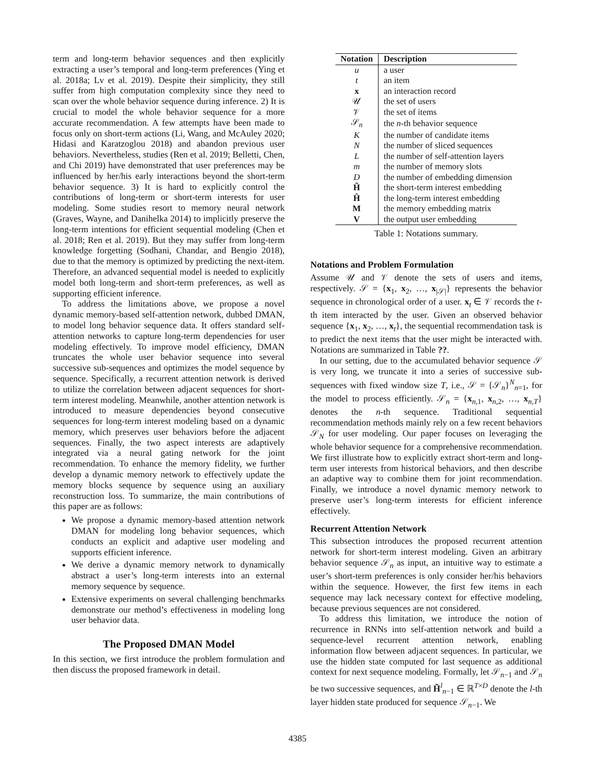term and long-term behavior sequences and then explicitly extracting a user’s temporal and long-term preferences (Ying et al. 2018a; Lv et al. 2019). Despite their simplicity, they still suffer from high computation complexity since they need to scan over the whole behavior sequence during inference. 2) It is crucial to model the whole behavior sequence for a more accurate recommendation. A few attempts have been made to focus only on short-term actions (Li, Wang, and McAuley 2020; Hidasi and Karatzoglou 2018) and abandon previous user behaviors. Nevertheless, studies (Ren et al. 2019; Belletti, Chen, and Chi 2019) have demonstrated that user preferences may be influenced by her/his early interactions beyond the short-term behavior sequence. 3) It is hard to explicitly control the contributions of long-term or short-term interests for user modeling. Some studies resort to memory neural network (Graves, Wayne, and Danihelka 2014) to implicitly preserve the long-term intentions for efficient sequential modeling (Chen et al. 2018; Ren et al. 2019). But they may suffer from long-term knowledge forgetting (Sodhani, Chandar, and Bengio 2018), due to that the memory is optimized by predicting the next-item. Therefore, an advanced sequential model is needed to explicitly model both long-term and short-term preferences, as well as supporting efficient inference.
To address the limitations above, we propose a novel dynamic memory-based self-attention network, dubbed DMAN, to model long behavior sequence data. It offers standard self-attention networks to capture long-term dependencies for user modeling effectively. To improve model efficiency, DMAN truncates the whole user behavior sequence into several successive sub-sequences and optimizes the model sequence by sequence. Specifically, a recurrent attention network is derived to utilize the correlation between adjacent sequences for short-term interest modeling. Meanwhile, another attention network is introduced to measure dependencies beyond consecutive sequences for long-term interest modeling based on a dynamic memory, which preserves user behaviors before the adjacent sequences. Finally, the two aspect interests are adaptively integrated via a neural gating network for the joint recommendation. To enhance the memory fidelity, we further develop a dynamic memory network to effectively update the memory blocks sequence by sequence using an auxiliary reconstruction loss. To summarize, the main contributions of this paper are as follows:
We propose a dynamic memory-based attention network DMAN for modeling long behavior sequences, which conducts an explicit and adaptive user modeling and supports efficient inference.
We derive a dynamic memory network to dynamically abstract a user’s long-term interests into an external memory sequence by sequence.
Extensive experiments on several challenging benchmarks demonstrate our method’s effectiveness in modeling long user behavior data.
The Proposed DMAN Model
In this section, we first introduce the problem formulation and then discuss the proposed framework in detail.
| Notation | Description |
| --- | --- |
| u | a user |
| t | an item |
| x | an interaction record |
| 𝒰 | the set of users |
| 𝒱 | the set of items |
| 𝒮<sub>n</sub> | the n -th behavior sequence |
| K | the number of candidate items |
| N | the number of sliced sequences |
| L | the number of self-attention layers |
| m | the number of memory slots |
| D | the number of embedding dimension |
| H̃ | the short-term interest embedding |
| Ĥ | the long-term interest embedding |
| M | the memory embedding matrix |
| V | the output user embedding |
Table 1: Notations summary.
Notations and Problem Formulation
Assume 𝒰 and 𝒱 denote the sets of users and items, respectively. 𝒮 = {x<sub>1</sub>, x<sub>2</sub>, …, x<sub>|𝒮|</sub>} represents the behavior sequence in chronological order of a user. x<sub>t</sub> ∈ 𝒱 records the t-th item interacted by the user. Given an observed behavior sequence {x<sub>1</sub>, x<sub>2</sub>, …, x<sub>t</sub>}, the sequential recommendation task is to predict the next items that the user might be interacted with. Notations are summarized in Table ??.
In our setting, due to the accumulated behavior sequence 𝒮 is very long, we truncate it into a series of successive sub-sequences with fixed window size T, i.e., 𝒮 = {𝒮<sub>n</sub>}<sup>N</sup><sub>n=1</sub>, for the model to process efficiently. 𝒮<sub>n</sub> = {x<sub>n,1</sub>, x<sub>n,2</sub>, …, x<sub>n,T</sub>} denotes the n-th sequence. Traditional sequential recommendation methods mainly rely on a few recent behaviors 𝒮<sub>N</sub> for user modeling. Our paper focuses on leveraging the whole behavior sequence for a comprehensive recommendation. We first illustrate how to explicitly extract short-term and long-term user interests from historical behaviors, and then describe an adaptive way to combine them for joint recommendation. Finally, we introduce a novel dynamic memory network to preserve user’s long-term interests for efficient inference effectively.
Recurrent Attention Network
This subsection introduces the proposed recurrent attention network for short-term interest modeling. Given an arbitrary behavior sequence 𝒮<sub>n</sub> as input, an intuitive way to estimate a user’s short-term preferences is only consider her/his behaviors within the sequence. However, the first few items in each sequence may lack necessary context for effective modeling, because previous sequences are not considered.
To address this limitation, we introduce the notion of recurrence in RNNs into self-attention network and build a sequence-level recurrent attention network, enabling information flow between adjacent sequences. In particular, we use the hidden state computed for last sequence as additional context for next sequence modeling. Formally, let 𝒮<sub>n−1</sub> and 𝒮<sub>n</sub> be two successive sequences, and H̃<sup>l</sup><sub>n−1</sub> ∈ ℝ<sup>T×D</sup> denote the l-th layer hidden state produced for sequence 𝒮<sub>n−1</sub>. We
4385